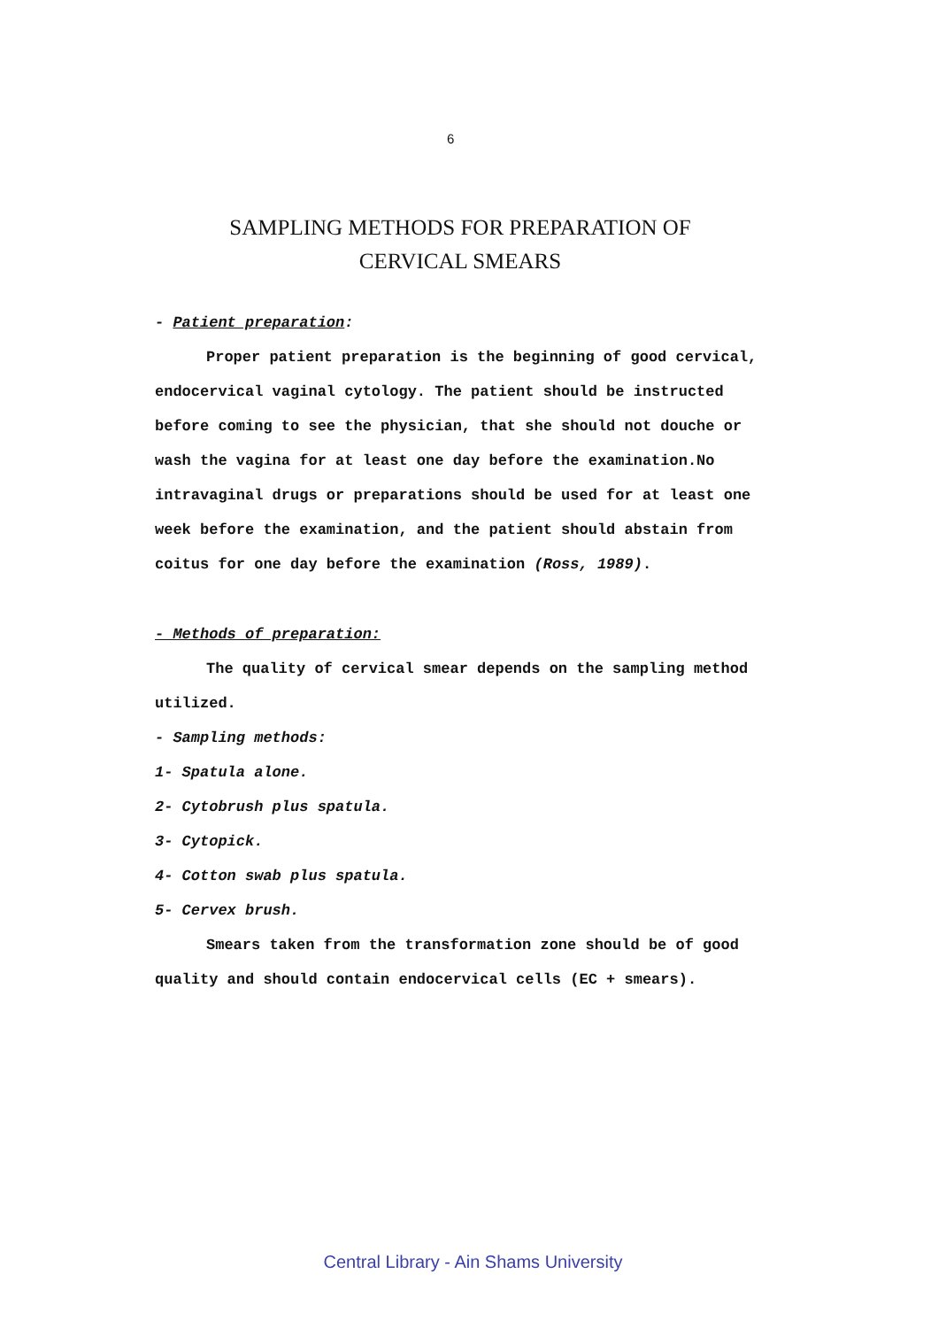6
SAMPLING METHODS FOR PREPARATION OF
CERVICAL SMEARS
- Patient preparation:
Proper patient preparation is the beginning of good cervical, endocervical vaginal cytology. The patient should be instructed before coming to see the physician, that she should not douche or wash the vagina for at least one day before the examination.No intravaginal drugs or preparations should be used for at least one week before the examination, and the patient should abstain from coitus for one day before the examination (Ross, 1989).
- Methods of preparation:
The quality of cervical smear depends on the sampling method utilized.
- Sampling methods:
1- Spatula alone.
2- Cytobrush plus spatula.
3- Cytopick.
4- Cotton swab plus spatula.
5- Cervex brush.
Smears taken from the transformation zone should be of good quality and should contain endocervical cells (EC + smears).
Central Library - Ain Shams University